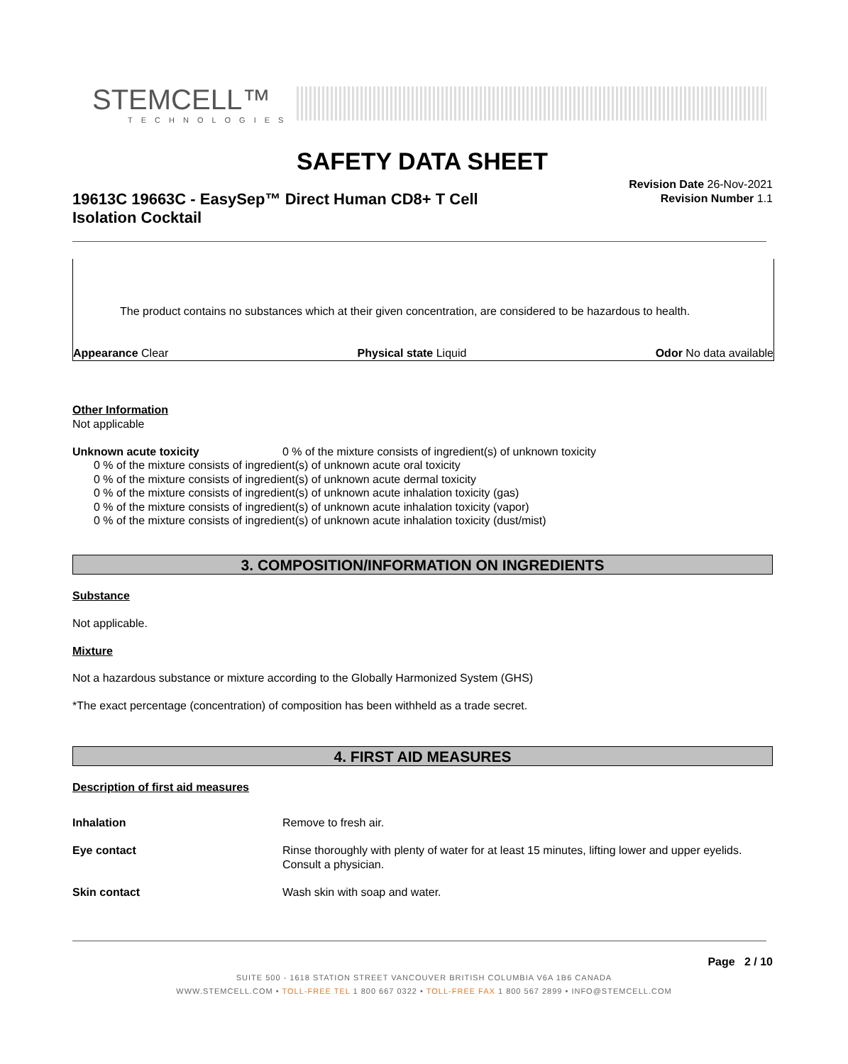STEMCELL™
TECHNOLOGIES
SAFETY DATA SHEET
Revision Date 26-Nov-2021
Revision Number 1.1
19613C 19663C - EasySep™ Direct Human CD8+ T Cell Isolation Cocktail
The product contains no substances which at their given concentration, are considered to be hazardous to health.
Appearance Clear Physical state Liquid Odor No data available
Other Information
Not applicable
Unknown acute toxicity 0 % of the mixture consists of ingredient(s) of unknown toxicity
0 % of the mixture consists of ingredient(s) of unknown acute oral toxicity
0 % of the mixture consists of ingredient(s) of unknown acute dermal toxicity
0 % of the mixture consists of ingredient(s) of unknown acute inhalation toxicity (gas)
0 % of the mixture consists of ingredient(s) of unknown acute inhalation toxicity (vapor)
0 % of the mixture consists of ingredient(s) of unknown acute inhalation toxicity (dust/mist)
3. COMPOSITION/INFORMATION ON INGREDIENTS
Substance
Not applicable.
Mixture
Not a hazardous substance or mixture according to the Globally Harmonized System (GHS)
*The exact percentage (concentration) of composition has been withheld as a trade secret.
4. FIRST AID MEASURES
Description of first aid measures
Inhalation Remove to fresh air. Eye contact Rinse thoroughly with plenty of water for at least 15 minutes, lifting lower and upper eyelids. Consult a physician. Skin contact Wash skin with soap and water.
Page 2 / 10
SUITE 500 - 1618 STATION STREET VANCOUVER BRITISH COLUMBIA V6A 1B6 CANADA
WWW.STEMCELL.COM • TOLL-FREE TEL 1 800 667 0322 • TOLL-FREE FAX 1 800 567 2899 • INFO@STEMCELL.COM